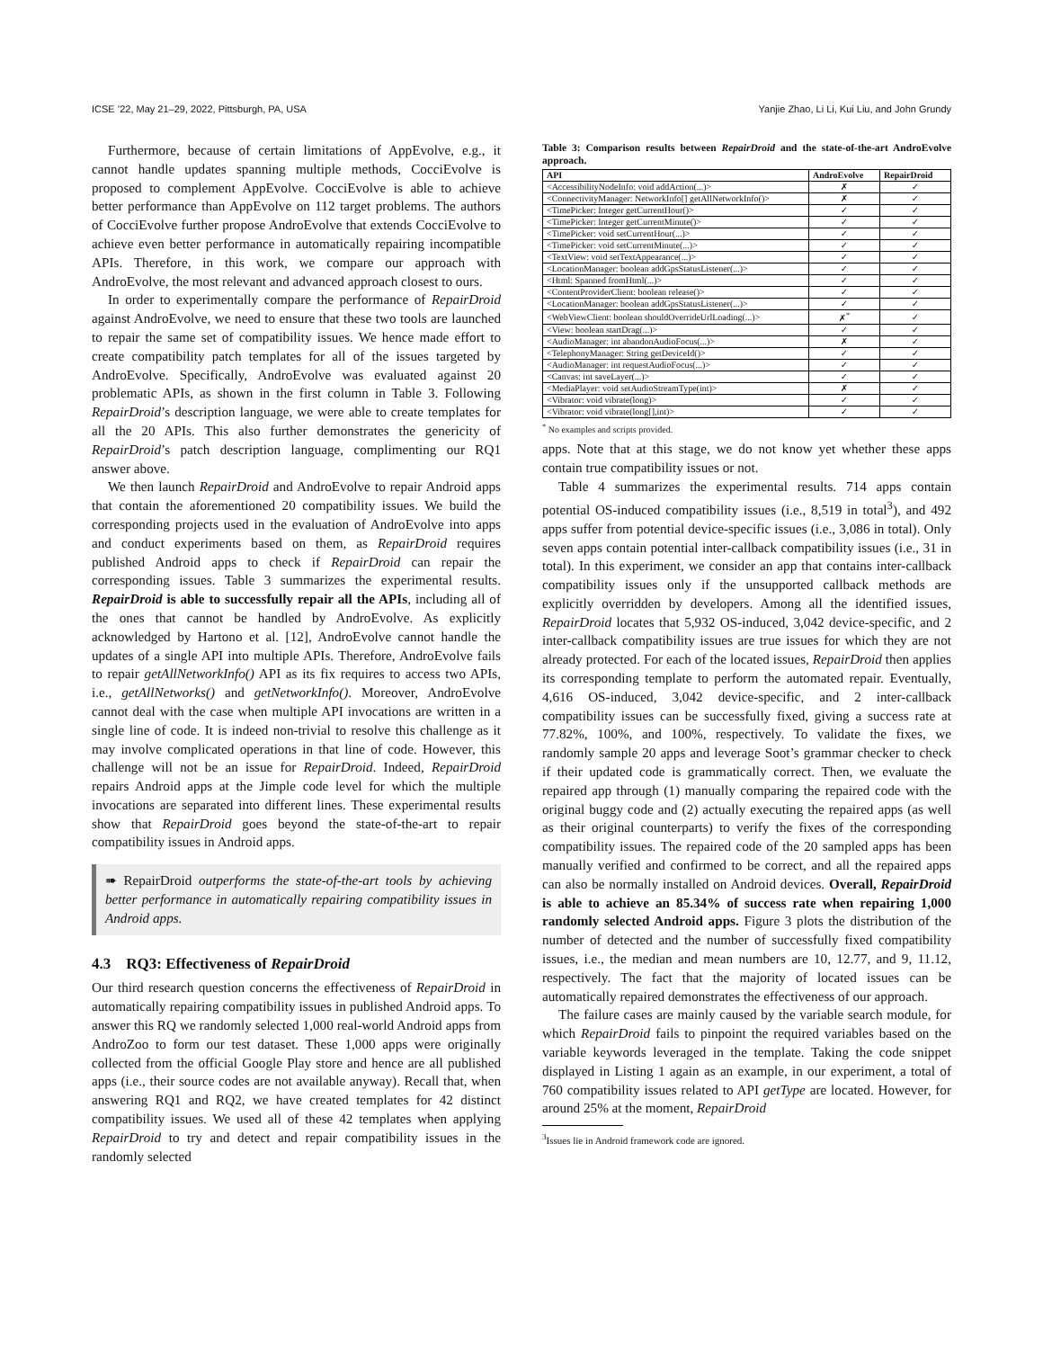ICSE ’22, May 21–29, 2022, Pittsburgh, PA, USA Yanjie Zhao, Li Li, Kui Liu, and John Grundy
Furthermore, because of certain limitations of AppEvolve, e.g., it cannot handle updates spanning multiple methods, CocciEvolve is proposed to complement AppEvolve. CocciEvolve is able to achieve better performance than AppEvolve on 112 target problems. The authors of CocciEvolve further propose AndroEvolve that extends CocciEvolve to achieve even better performance in automatically repairing incompatible APIs. Therefore, in this work, we compare our approach with AndroEvolve, the most relevant and advanced approach closest to ours.
In order to experimentally compare the performance of RepairDroid against AndroEvolve, we need to ensure that these two tools are launched to repair the same set of compatibility issues. We hence made effort to create compatibility patch templates for all of the issues targeted by AndroEvolve. Specifically, AndroEvolve was evaluated against 20 problematic APIs, as shown in the first column in Table 3. Following RepairDroid’s description language, we were able to create templates for all the 20 APIs. This also further demonstrates the genericity of RepairDroid’s patch description language, complimenting our RQ1 answer above.
We then launch RepairDroid and AndroEvolve to repair Android apps that contain the aforementioned 20 compatibility issues. We build the corresponding projects used in the evaluation of AndroEvolve into apps and conduct experiments based on them, as RepairDroid requires published Android apps to check if RepairDroid can repair the corresponding issues. Table 3 summarizes the experimental results. RepairDroid is able to successfully repair all the APIs, including all of the ones that cannot be handled by AndroEvolve. As explicitly acknowledged by Hartono et al. [12], AndroEvolve cannot handle the updates of a single API into multiple APIs. Therefore, AndroEvolve fails to repair getAllNetworkInfo() API as its fix requires to access two APIs, i.e., getAllNetworks() and getNetworkInfo(). Moreover, AndroEvolve cannot deal with the case when multiple API invocations are written in a single line of code. It is indeed non-trivial to resolve this challenge as it may involve complicated operations in that line of code. However, this challenge will not be an issue for RepairDroid. Indeed, RepairDroid repairs Android apps at the Jimple code level for which the multiple invocations are separated into different lines. These experimental results show that RepairDroid goes beyond the state-of-the-art to repair compatibility issues in Android apps.
➠ RepairDroid outperforms the state-of-the-art tools by achieving better performance in automatically repairing compatibility issues in Android apps.
4.3 RQ3: Effectiveness of RepairDroid
Our third research question concerns the effectiveness of RepairDroid in automatically repairing compatibility issues in published Android apps. To answer this RQ we randomly selected 1,000 real-world Android apps from AndroZoo to form our test dataset. These 1,000 apps were originally collected from the official Google Play store and hence are all published apps (i.e., their source codes are not available anyway). Recall that, when answering RQ1 and RQ2, we have created templates for 42 distinct compatibility issues. We used all of these 42 templates when applying RepairDroid to try and detect and repair compatibility issues in the randomly selected
Table 3: Comparison results between RepairDroid and the state-of-the-art AndroEvolve approach.
| API | AndroEvolve | RepairDroid |
| --- | --- | --- |
| <AccessibilityNodeInfo: void addAction(...)> | ✗ | ✓ |
| <ConnectivityManager: NetworkInfo[] getAllNetworkInfo()> | ✗ | ✓ |
| <TimePicker: Integer getCurrentHour()> | ✓ | ✓ |
| <TimePicker: Integer getCurrentMinute()> | ✓ | ✓ |
| <TimePicker: void setCurrentHour(...)> | ✓ | ✓ |
| <TimePicker: void setCurrentMinute(...)> | ✓ | ✓ |
| <TextView: void setTextAppearance(...)> | ✓ | ✓ |
| <LocationManager: boolean addGpsStatusListener(...)> | ✓ | ✓ |
| <Html: Spanned fromHtml(...)> | ✓ | ✓ |
| <ContentProviderClient: boolean release()> | ✓ | ✓ |
| <LocationManager: boolean addGpsStatusListener(...)> | ✓ | ✓ |
| <WebViewClient: boolean shouldOverrideUrlLoading(...)> | ✗<sup>*</sup> | ✓ |
| <View: boolean startDrag(...)> | ✓ | ✓ |
| <AudioManager: int abandonAudioFocus(...)> | ✗ | ✓ |
| <TelephonyManager: String getDeviceId()> | ✓ | ✓ |
| <AudioManager: int requestAudioFocus(...)> | ✓ | ✓ |
| <Canvas: int saveLayer(...)> | ✓ | ✓ |
| <MediaPlayer: void setAudioStreamType(int)> | ✗ | ✓ |
| <Vibrator: void vibrate(long)> | ✓ | ✓ |
| <Vibrator: void vibrate(long[],int)> | ✓ | ✓ |
<sup>*</sup> No examples and scripts provided.
apps. Note that at this stage, we do not know yet whether these apps contain true compatibility issues or not.
Table 4 summarizes the experimental results. 714 apps contain potential OS-induced compatibility issues (i.e., 8,519 in total<sup>3</sup>), and 492 apps suffer from potential device-specific issues (i.e., 3,086 in total). Only seven apps contain potential inter-callback compatibility issues (i.e., 31 in total). In this experiment, we consider an app that contains inter-callback compatibility issues only if the unsupported callback methods are explicitly overridden by developers. Among all the identified issues, RepairDroid locates that 5,932 OS-induced, 3,042 device-specific, and 2 inter-callback compatibility issues are true issues for which they are not already protected. For each of the located issues, RepairDroid then applies its corresponding template to perform the automated repair. Eventually, 4,616 OS-induced, 3,042 device-specific, and 2 inter-callback compatibility issues can be successfully fixed, giving a success rate at 77.82%, 100%, and 100%, respectively. To validate the fixes, we randomly sample 20 apps and leverage Soot’s grammar checker to check if their updated code is grammatically correct. Then, we evaluate the repaired app through (1) manually comparing the repaired code with the original buggy code and (2) actually executing the repaired apps (as well as their original counterparts) to verify the fixes of the corresponding compatibility issues. The repaired code of the 20 sampled apps has been manually verified and confirmed to be correct, and all the repaired apps can also be normally installed on Android devices. Overall, RepairDroid is able to achieve an 85.34% of success rate when repairing 1,000 randomly selected Android apps. Figure 3 plots the distribution of the number of detected and the number of successfully fixed compatibility issues, i.e., the median and mean numbers are 10, 12.77, and 9, 11.12, respectively. The fact that the majority of located issues can be automatically repaired demonstrates the effectiveness of our approach.
The failure cases are mainly caused by the variable search module, for which RepairDroid fails to pinpoint the required variables based on the variable keywords leveraged in the template. Taking the code snippet displayed in Listing 1 again as an example, in our experiment, a total of 760 compatibility issues related to API getType are located. However, for around 25% at the moment, RepairDroid
<sup>3</sup> Issues lie in Android framework code are ignored.